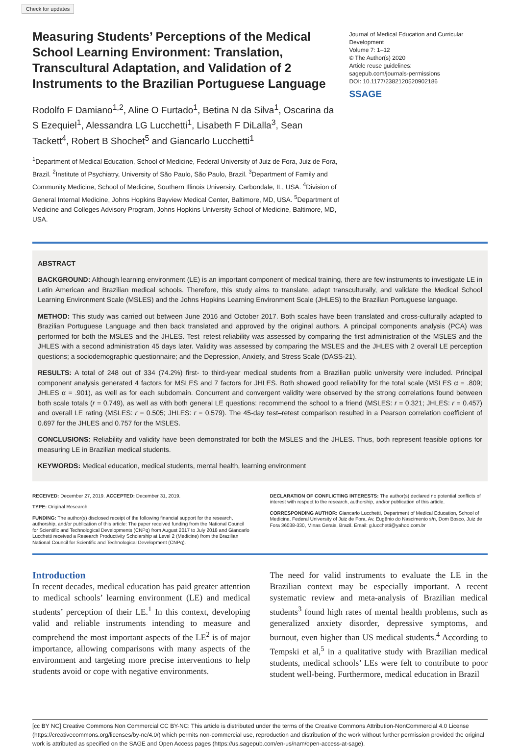Check for updates
Measuring Students’ Perceptions of the Medical School Learning Environment: Translation, Transcultural Adaptation, and Validation of 2 Instruments to the Brazilian Portuguese Language
Rodolfo F Damiano<sup>1,2</sup>, Aline O Furtado<sup>1</sup>, Betina N da Silva<sup>1</sup>, Oscarina da S Ezequiel<sup>1</sup>, Alessandra LG Lucchetti<sup>1</sup>, Lisabeth F DiLalla<sup>3</sup>, Sean Tackett<sup>4</sup>, Robert B Shochet<sup>5</sup> and Giancarlo Lucchetti<sup>1</sup>
<sup>1</sup> Department of Medical Education, School of Medicine, Federal University of Juiz de Fora, Juiz de Fora, Brazil. <sup>2</sup>Institute of Psychiatry, University of São Paulo, São Paulo, Brazil. <sup>3</sup>Department of Family and Community Medicine, School of Medicine, Southern Illinois University, Carbondale, IL, USA. <sup>4</sup>Division of General Internal Medicine, Johns Hopkins Bayview Medical Center, Baltimore, MD, USA. <sup>5</sup>Department of Medicine and Colleges Advisory Program, Johns Hopkins University School of Medicine, Baltimore, MD, USA.
Journal of Medical Education and Curricular Development
Volume 7: 1–12
© The Author(s) 2020
Article reuse guidelines:
sagepub.com/journals-permissions
DOI: 10.1177/2382120520902186
SSAGE
ABSTRACT
BACKGROUND: Although learning environment (LE) is an important component of medical training, there are few instruments to investigate LE in Latin American and Brazilian medical schools. Therefore, this study aims to translate, adapt transculturally, and validate the Medical School Learning Environment Scale (MSLES) and the Johns Hopkins Learning Environment Scale (JHLES) to the Brazilian Portuguese language.
METHOD: This study was carried out between June 2016 and October 2017. Both scales have been translated and cross-culturally adapted to Brazilian Portuguese Language and then back translated and approved by the original authors. A principal components analysis (PCA) was performed for both the MSLES and the JHLES. Test–retest reliability was assessed by comparing the first administration of the MSLES and the JHLES with a second administration 45 days later. Validity was assessed by comparing the MSLES and the JHLES with 2 overall LE perception questions; a sociodemographic questionnaire; and the Depression, Anxiety, and Stress Scale (DASS-21).
RESULTS: A total of 248 out of 334 (74.2%) first- to third-year medical students from a Brazilian public university were included. Principal component analysis generated 4 factors for MSLES and 7 factors for JHLES. Both showed good reliability for the total scale (MSLES α = .809; JHLES α = .901), as well as for each subdomain. Concurrent and convergent validity were observed by the strong correlations found between both scale totals (r = 0.749), as well as with both general LE questions: recommend the school to a friend (MSLES: r = 0.321; JHLES: r = 0.457) and overall LE rating (MSLES: r = 0.505; JHLES: r = 0.579). The 45-day test–retest comparison resulted in a Pearson correlation coefficient of 0.697 for the JHLES and 0.757 for the MSLES.
CONCLUSIONS: Reliability and validity have been demonstrated for both the MSLES and the JHLES. Thus, both represent feasible options for measuring LE in Brazilian medical students.
KEYWORDS: Medical education, medical students, mental health, learning environment
RECEIVED: December 27, 2019. ACCEPTED: December 31, 2019.
TYPE: Original Research
FUNDING: The author(s) disclosed receipt of the following financial support for the research, authorship, and/or publication of this article: The paper received funding from the National Council for Scientific and Technological Developments (CNPq) from August 2017 to July 2018 and Giancarlo Lucchetti received a Research Productivity Scholarship at Level 2 (Medicine) from the Brazilian National Council for Scientific and Technological Development (CNPq).
DECLARATION OF CONFLICTING INTERESTS: The author(s) declared no potential conflicts of interest with respect to the research, authorship, and/or publication of this article.
CORRESPONDING AUTHOR: Giancarlo Lucchetti, Department of Medical Education, School of Medicine, Federal University of Juiz de Fora, Av. Eugênio do Nascimento s/n, Dom Bosco, Juiz de Fora 36038-330, Minas Gerais, Brazil. Email: g.lucchetti@yahoo.com.br
Introduction
In recent decades, medical education has paid greater attention to medical schools’ learning environment (LE) and medical students’ perception of their LE.<sup>1</sup> In this context, developing valid and reliable instruments intending to measure and comprehend the most important aspects of the LE<sup>2</sup> is of major importance, allowing comparisons with many aspects of the environment and targeting more precise interventions to help students avoid or cope with negative environments.
The need for valid instruments to evaluate the LE in the Brazilian context may be especially important. A recent systematic review and meta-analysis of Brazilian medical students<sup>3</sup> found high rates of mental health problems, such as generalized anxiety disorder, depressive symptoms, and burnout, even higher than US medical students.<sup>4</sup> According to Tempski et al,<sup>5</sup> in a qualitative study with Brazilian medical students, medical schools’ LEs were felt to contribute to poor student well-being. Furthermore, medical education in Brazil
[cc BY NC] Creative Commons Non Commercial CC BY-NC: This article is distributed under the terms of the Creative Commons Attribution-NonCommercial 4.0 License (https://creativecommons.org/licenses/by-nc/4.0/) which permits non-commercial use, reproduction and distribution of the work without further permission provided the original work is attributed as specified on the SAGE and Open Access pages (https://us.sagepub.com/en-us/nam/open-access-at-sage).